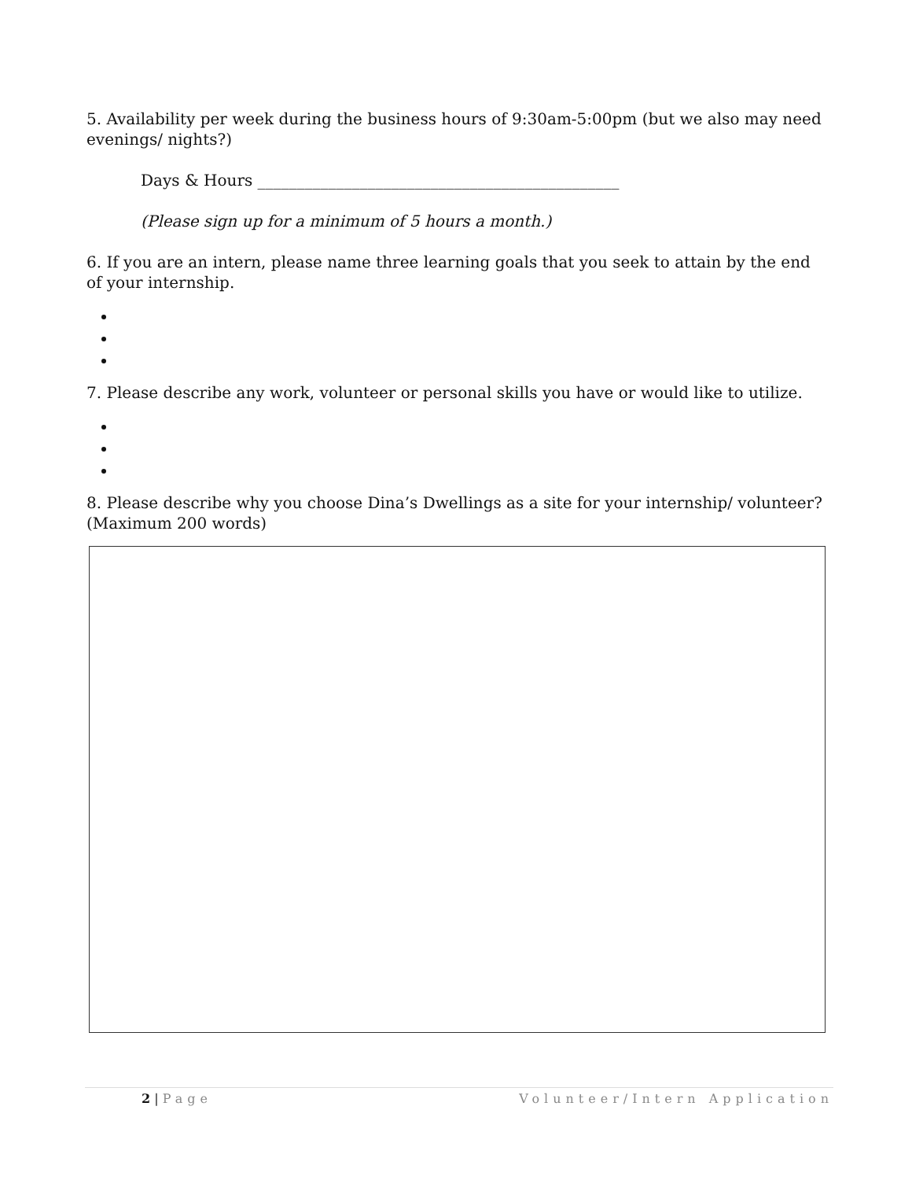5. Availability per week during the business hours of 9:30am-5:00pm (but we also may need evenings/ nights?)
Days & Hours ______________________________________________
(Please sign up for a minimum of 5 hours a month.)
6. If you are an intern, please name three learning goals that you seek to attain by the end of your internship.
7. Please describe any work, volunteer or personal skills you have or would like to utilize.
8. Please describe why you choose Dina’s Dwellings as a site for your internship/ volunteer? (Maximum 200 words)
2 | Page Volunteer/Intern Application